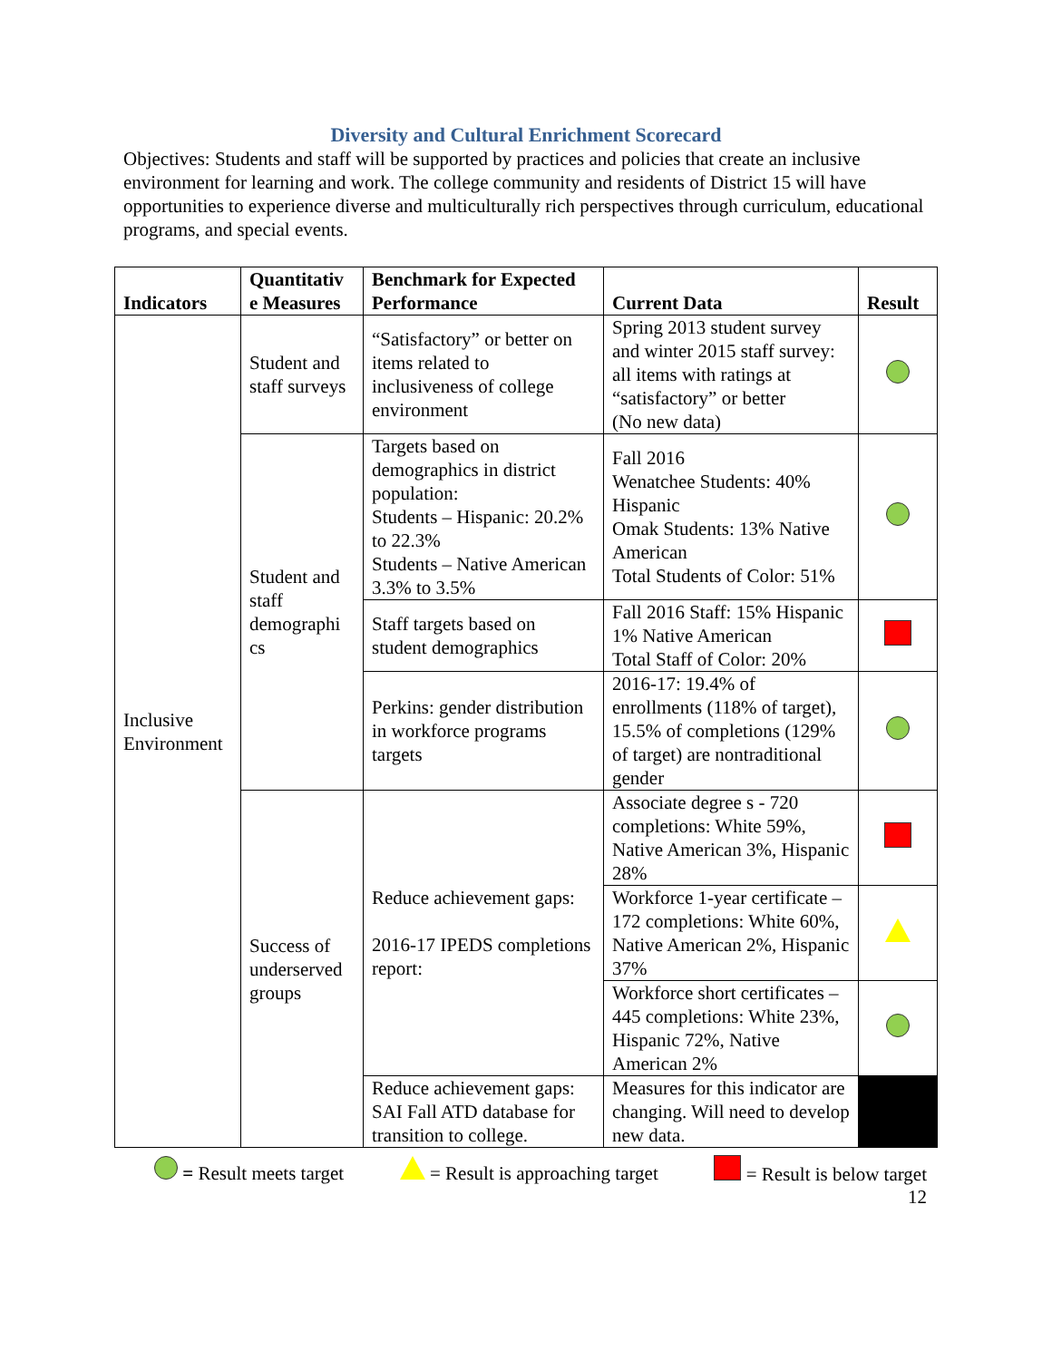Diversity and Cultural Enrichment Scorecard
Objectives: Students and staff will be supported by practices and policies that create an inclusive environment for learning and work. The college community and residents of District 15 will have opportunities to experience diverse and multiculturally rich perspectives through curriculum, educational programs, and special events.
| Indicators | Quantitativ e Measures | Benchmark for Expected Performance | Current Data | Result |
| --- | --- | --- | --- | --- |
| Inclusive Environment | Student and staff surveys | “Satisfactory” or better on items related to inclusiveness of college environment | Spring 2013 student survey and winter 2015 staff survey: all items with ratings at “satisfactory” or better (No new data) | |
| | Student and staff demographi cs | Targets based on demographics in district population: Students – Hispanic: 20.2% to 22.3% Students – Native American 3.3% to 3.5% | Fall 2016 Wenatchee Students: 40% Hispanic Omak Students: 13% Native American Total Students of Color: 51% | |
| | | Staff targets based on student demographics | Fall 2016 Staff: 15% Hispanic 1% Native American Total Staff of Color: 20% | |
| | | Perkins: gender distribution in workforce programs targets | 2016-17: 19.4% of enrollments (118% of target), 15.5% of completions (129% of target) are nontraditional gender | |
| | Success of underserved groups | Reduce achievement gaps: 2016-17 IPEDS completions report: | Associate degree s - 720 completions: White 59%, Native American 3%, Hispanic 28% | |
| | | | Workforce 1-year certificate – 172 completions: White 60%, Native American 2%, Hispanic 37% | |
| | | | Workforce short certificates – 445 completions: White 23%, Hispanic 72%, Native American 2% | |
| | | Reduce achievement gaps: SAI Fall ATD database for transition to college. | Measures for this indicator are changing. Will need to develop new data. | |
= Result meets target = Result is approaching target = Result is below target
12